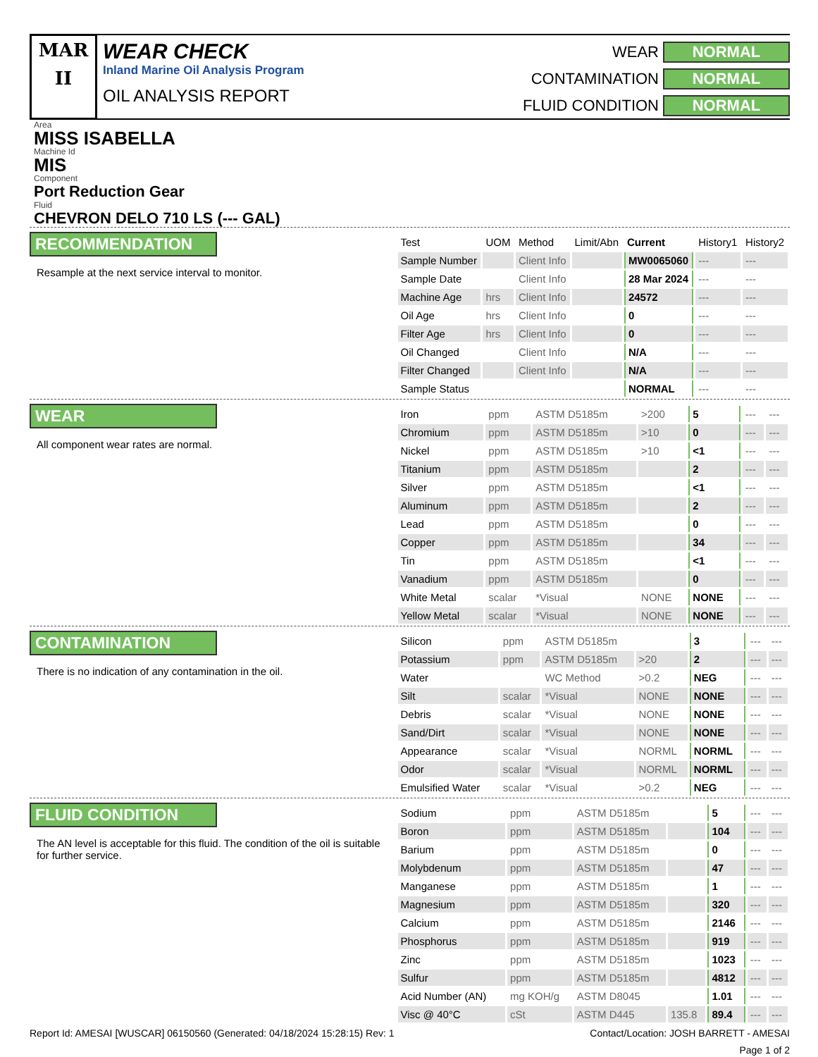MAR
II
WEAR CHECK
Inland Marine Oil Analysis Program
OIL ANALYSIS REPORT
WEAR NORMAL CONTAMINATION NORMAL FLUID CONDITION NORMAL
Area
MISS ISABELLA
Machine Id
MIS
Component
Port Reduction Gear
Fluid
CHEVRON DELO 710 LS (--- GAL)
RECOMMENDATION
Resample at the next service interval to monitor.
| Test | UOM | Method | Limit/Abn | Current | History1 | History2 |
| --- | --- | --- | --- | --- | --- | --- |
| Sample Number | | Client Info | | MW0065060 | --- | --- |
| Sample Date | | Client Info | | 28 Mar 2024 | --- | --- |
| Machine Age | hrs | Client Info | | 24572 | --- | --- |
| Oil Age | hrs | Client Info | | 0 | --- | --- |
| Filter Age | hrs | Client Info | | 0 | --- | --- |
| Oil Changed | | Client Info | | N/A | --- | --- |
| Filter Changed | | Client Info | | N/A | --- | --- |
| Sample Status | | | | NORMAL | --- | --- |
WEAR
All component wear rates are normal.
| Iron | ppm | ASTM D5185m | >200 | 5 | --- | --- |
| Chromium | ppm | ASTM D5185m | >10 | 0 | --- | --- |
| Nickel | ppm | ASTM D5185m | >10 | <1 | --- | --- |
| Titanium | ppm | ASTM D5185m | | 2 | --- | --- |
| Silver | ppm | ASTM D5185m | | <1 | --- | --- |
| Aluminum | ppm | ASTM D5185m | | 2 | --- | --- |
| Lead | ppm | ASTM D5185m | | 0 | --- | --- |
| Copper | ppm | ASTM D5185m | | 34 | --- | --- |
| Tin | ppm | ASTM D5185m | | <1 | --- | --- |
| Vanadium | ppm | ASTM D5185m | | 0 | --- | --- |
| White Metal | scalar | *Visual | NONE | NONE | --- | --- |
| Yellow Metal | scalar | *Visual | NONE | NONE | --- | --- |
CONTAMINATION
There is no indication of any contamination in the oil.
| Silicon | ppm | ASTM D5185m | | 3 | --- | --- |
| Potassium | ppm | ASTM D5185m | >20 | 2 | --- | --- |
| Water | | WC Method | >0.2 | NEG | --- | --- |
| Silt | scalar | *Visual | NONE | NONE | --- | --- |
| Debris | scalar | *Visual | NONE | NONE | --- | --- |
| Sand/Dirt | scalar | *Visual | NONE | NONE | --- | --- |
| Appearance | scalar | *Visual | NORML | NORML | --- | --- |
| Odor | scalar | *Visual | NORML | NORML | --- | --- |
| Emulsified Water | scalar | *Visual | >0.2 | NEG | --- | --- |
FLUID CONDITION
The AN level is acceptable for this fluid. The condition of the oil is suitable for further service.
| Sodium | ppm | ASTM D5185m | | 5 | --- | --- |
| Boron | ppm | ASTM D5185m | | 104 | --- | --- |
| Barium | ppm | ASTM D5185m | | 0 | --- | --- |
| Molybdenum | ppm | ASTM D5185m | | 47 | --- | --- |
| Manganese | ppm | ASTM D5185m | | 1 | --- | --- |
| Magnesium | ppm | ASTM D5185m | | 320 | --- | --- |
| Calcium | ppm | ASTM D5185m | | 2146 | --- | --- |
| Phosphorus | ppm | ASTM D5185m | | 919 | --- | --- |
| Zinc | ppm | ASTM D5185m | | 1023 | --- | --- |
| Sulfur | ppm | ASTM D5185m | | 4812 | --- | --- |
| Acid Number (AN) | mg KOH/g | ASTM D8045 | | 1.01 | --- | --- |
| Visc @ 40°C | cSt | ASTM D445 | 135.8 | 89.4 | --- | --- |
Report Id: AMESAI [WUSCAR] 06150560 (Generated: 04/18/2024 15:28:15) Rev: 1 Contact/Location: JOSH BARRETT - AMESAI
Page 1 of 2